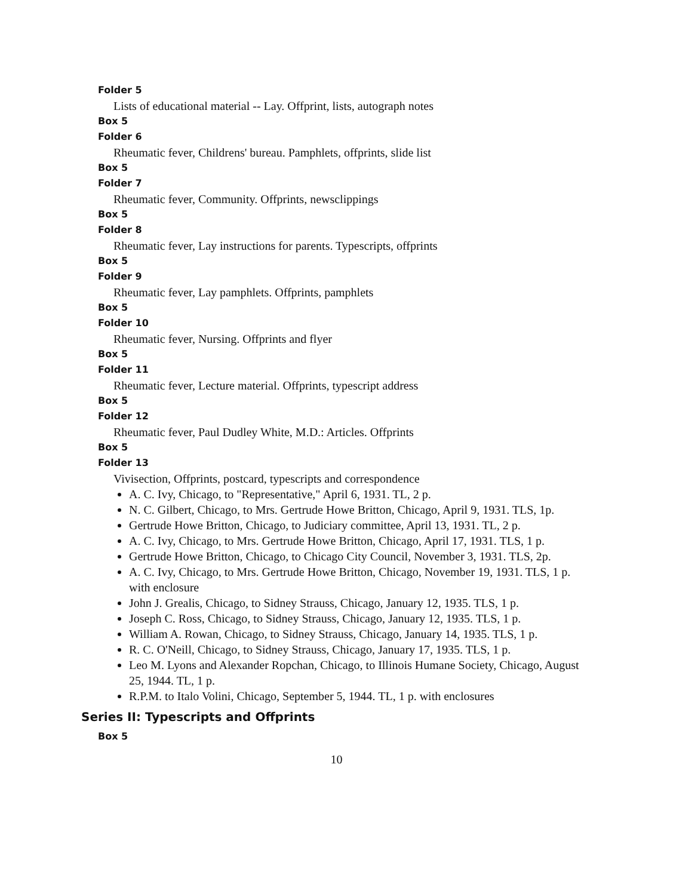Folder 5
Lists of educational material -- Lay. Offprint, lists, autograph notes
Box 5
Folder 6
Rheumatic fever, Childrens' bureau. Pamphlets, offprints, slide list
Box 5
Folder 7
Rheumatic fever, Community. Offprints, newsclippings
Box 5
Folder 8
Rheumatic fever, Lay instructions for parents. Typescripts, offprints
Box 5
Folder 9
Rheumatic fever, Lay pamphlets. Offprints, pamphlets
Box 5
Folder 10
Rheumatic fever, Nursing. Offprints and flyer
Box 5
Folder 11
Rheumatic fever, Lecture material. Offprints, typescript address
Box 5
Folder 12
Rheumatic fever, Paul Dudley White, M.D.: Articles. Offprints
Box 5
Folder 13
Vivisection, Offprints, postcard, typescripts and correspondence
A. C. Ivy, Chicago, to "Representative," April 6, 1931. TL, 2 p.
N. C. Gilbert, Chicago, to Mrs. Gertrude Howe Britton, Chicago, April 9, 1931. TLS, 1p.
Gertrude Howe Britton, Chicago, to Judiciary committee, April 13, 1931. TL, 2 p.
A. C. Ivy, Chicago, to Mrs. Gertrude Howe Britton, Chicago, April 17, 1931. TLS, 1 p.
Gertrude Howe Britton, Chicago, to Chicago City Council, November 3, 1931. TLS, 2p.
A. C. Ivy, Chicago, to Mrs. Gertrude Howe Britton, Chicago, November 19, 1931. TLS, 1 p. with enclosure
John J. Grealis, Chicago, to Sidney Strauss, Chicago, January 12, 1935. TLS, 1 p.
Joseph C. Ross, Chicago, to Sidney Strauss, Chicago, January 12, 1935. TLS, 1 p.
William A. Rowan, Chicago, to Sidney Strauss, Chicago, January 14, 1935. TLS, 1 p.
R. C. O'Neill, Chicago, to Sidney Strauss, Chicago, January 17, 1935. TLS, 1 p.
Leo M. Lyons and Alexander Ropchan, Chicago, to Illinois Humane Society, Chicago, August 25, 1944. TL, 1 p.
R.P.M. to Italo Volini, Chicago, September 5, 1944. TL, 1 p. with enclosures
Series II: Typescripts and Offprints
Box 5
10